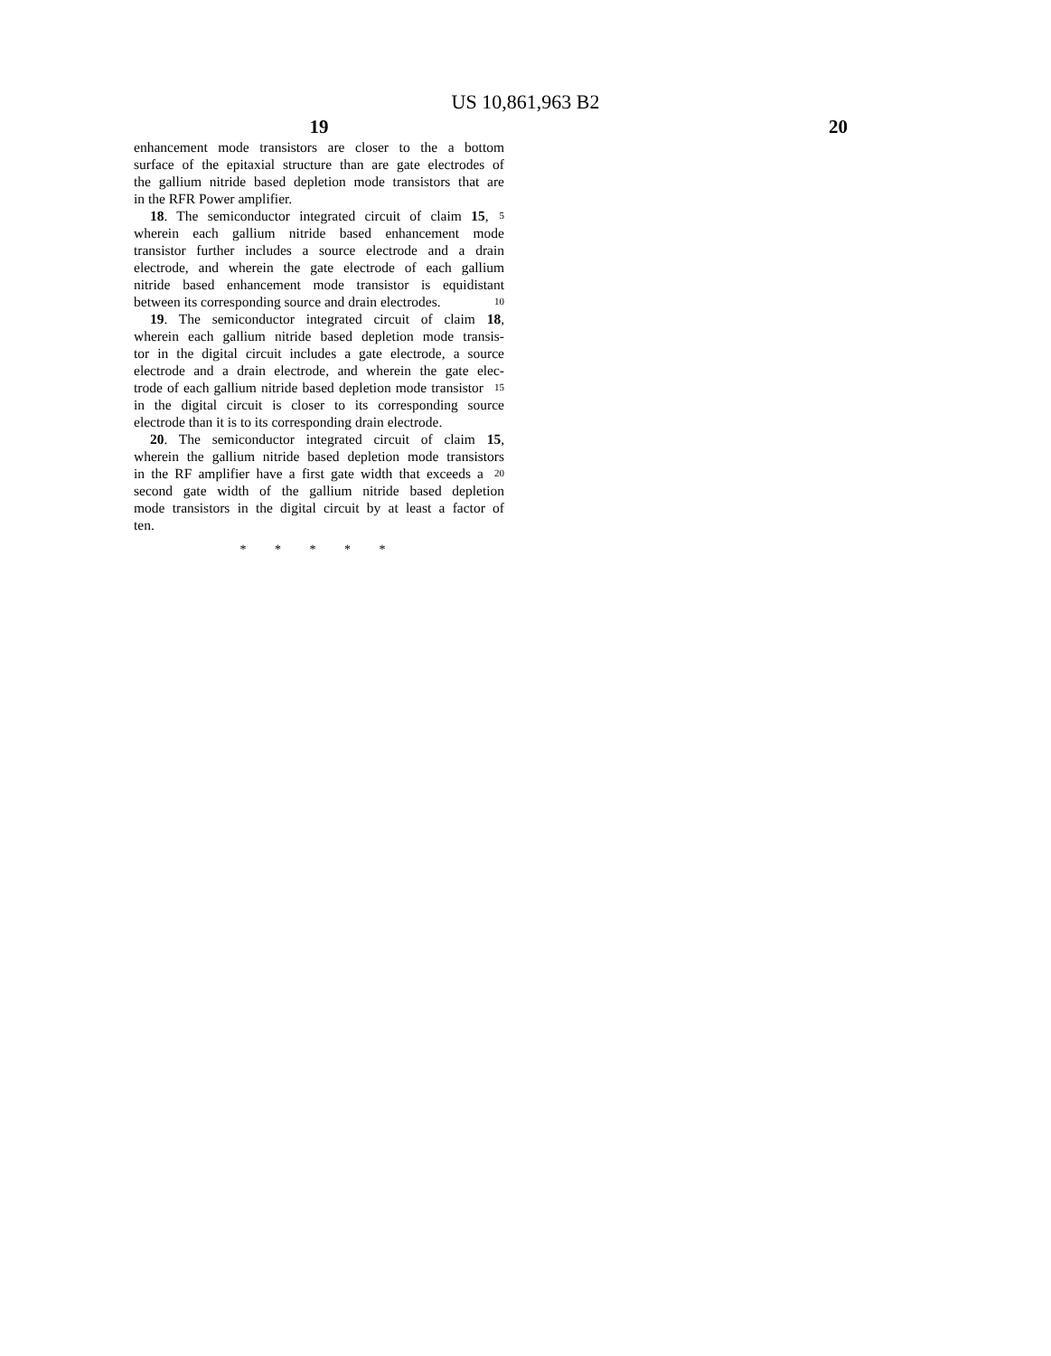US 10,861,963 B2
19
enhancement mode transistors are closer to the a bottom
surface of the epitaxial structure than are gate electrodes of
the gallium nitride based depletion mode transistors that are
in the RFR Power amplifier.
18. The semiconductor integrated circuit of claim 15, 5
wherein each gallium nitride based enhancement mode
transistor further includes a source electrode and a drain
electrode, and wherein the gate electrode of each gallium
nitride based enhancement mode transistor is equidistant
between its corresponding source and drain electrodes. 10
19. The semiconductor integrated circuit of claim 18,
wherein each gallium nitride based depletion mode transis-
tor in the digital circuit includes a gate electrode, a source
electrode and a drain electrode, and wherein the gate elec-
trode of each gallium nitride based depletion mode transistor 15
in the digital circuit is closer to its corresponding source
electrode than it is to its corresponding drain electrode.
20. The semiconductor integrated circuit of claim 15,
wherein the gallium nitride based depletion mode transistors
in the RF amplifier have a first gate width that exceeds a 20
second gate width of the gallium nitride based depletion
mode transistors in the digital circuit by at least a factor of
ten.
* * * * *
20